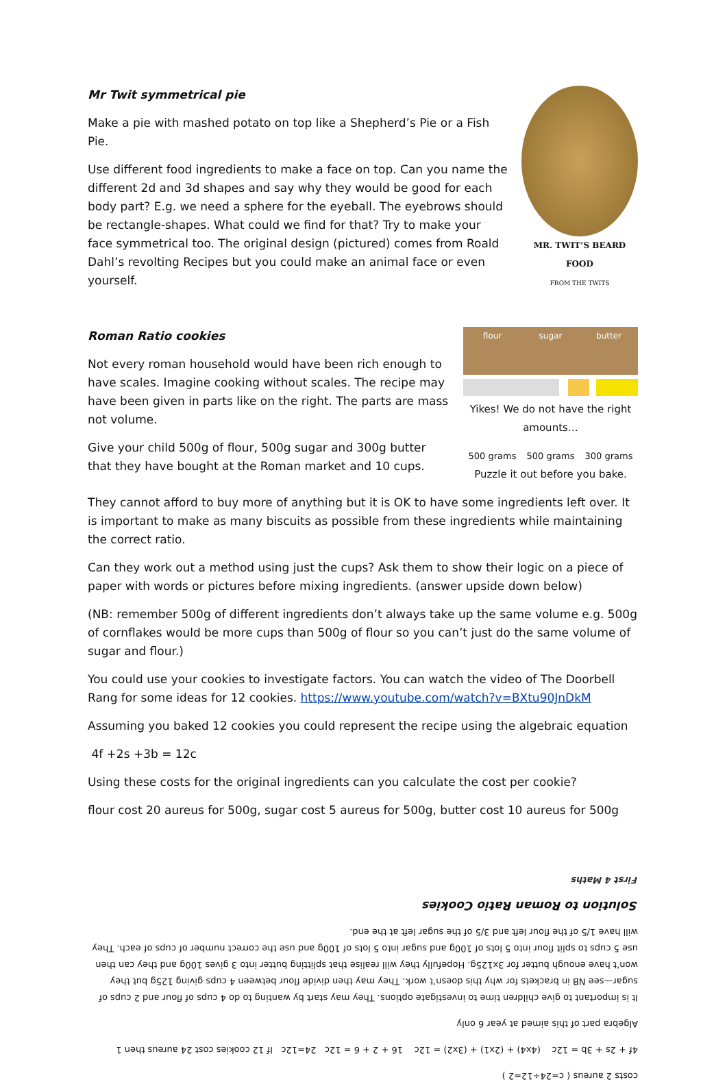Mr Twit symmetrical pie
Make a pie with mashed potato on top like a Shepherd’s Pie or a Fish Pie.
Use different food ingredients to make a face on top. Can you name the different 2d and 3d shapes and say why they would be good for each body part? E.g. we need a sphere for the eyeball. The eyebrows should be rectangle-shapes. What could we find for that? Try to make your face symmetrical too. The original design (pictured) comes from Roald Dahl’s revolting Recipes but you could make an animal face or even yourself.
MR. TWIT’S BEARD FOOD
FROM THE TWITS
Roman Ratio cookies
Not every roman household would have been rich enough to have scales. Imagine cooking without scales. The recipe may have been given in parts like on the right. The parts are mass not volume.
Give your child 500g of flour, 500g sugar and 300g butter that they have bought at the Roman market and 10 cups.
flour sugar butter
Yikes! We do not have the right amounts…
500 grams 500 grams 300 grams
Puzzle it out before you bake.
They cannot afford to buy more of anything but it is OK to have some ingredients left over. It is important to make as many biscuits as possible from these ingredients while maintaining the correct ratio.
Can they work out a method using just the cups? Ask them to show their logic on a piece of paper with words or pictures before mixing ingredients. (answer upside down below)
(NB: remember 500g of different ingredients don’t always take up the same volume e.g. 500g of cornflakes would be more cups than 500g of flour so you can’t just do the same volume of sugar and flour.)
You could use your cookies to investigate factors. You can watch the video of The Doorbell Rang for some ideas for 12 cookies. https://www.youtube.com/watch?v=BXtu90JnDkM
Assuming you baked 12 cookies you could represent the recipe using the algebraic equation
4f +2s +3b = 12c
Using these costs for the original ingredients can you calculate the cost per cookie?
flour cost 20 aureus for 500g, sugar cost 5 aureus for 500g, butter cost 10 aureus for 500g
costs 2 aureus ( c=24÷12=2 )
4f + 2s + 3b = 12c (4x4) + (2x1) + (3x2) = 12c 16 + 2 + 6 = 12c 24=12c If 12 cookies cost 24 aureus then 1
Algebra part of this aimed at year 6 only
It is important to give children time to investigate options. They may start by wanting to do 4 cups of flour and 2 cups of sugar—see NB in brackets for why this doesn’t work. They may then divide flour between 4 cups giving 125g but they won’t have enough butter for 3x125g. Hopefully they will realise that splitting butter into 3 gives 100g and they can then use 5 cups to split flour into 5 lots of 100g and sugar into 5 lots of 100g and use the correct number of cups of each. They will have 1/5 of the flour left and 3/5 of the sugar left at the end.
Solution to Roman Ratio Cookies
First 4 Maths